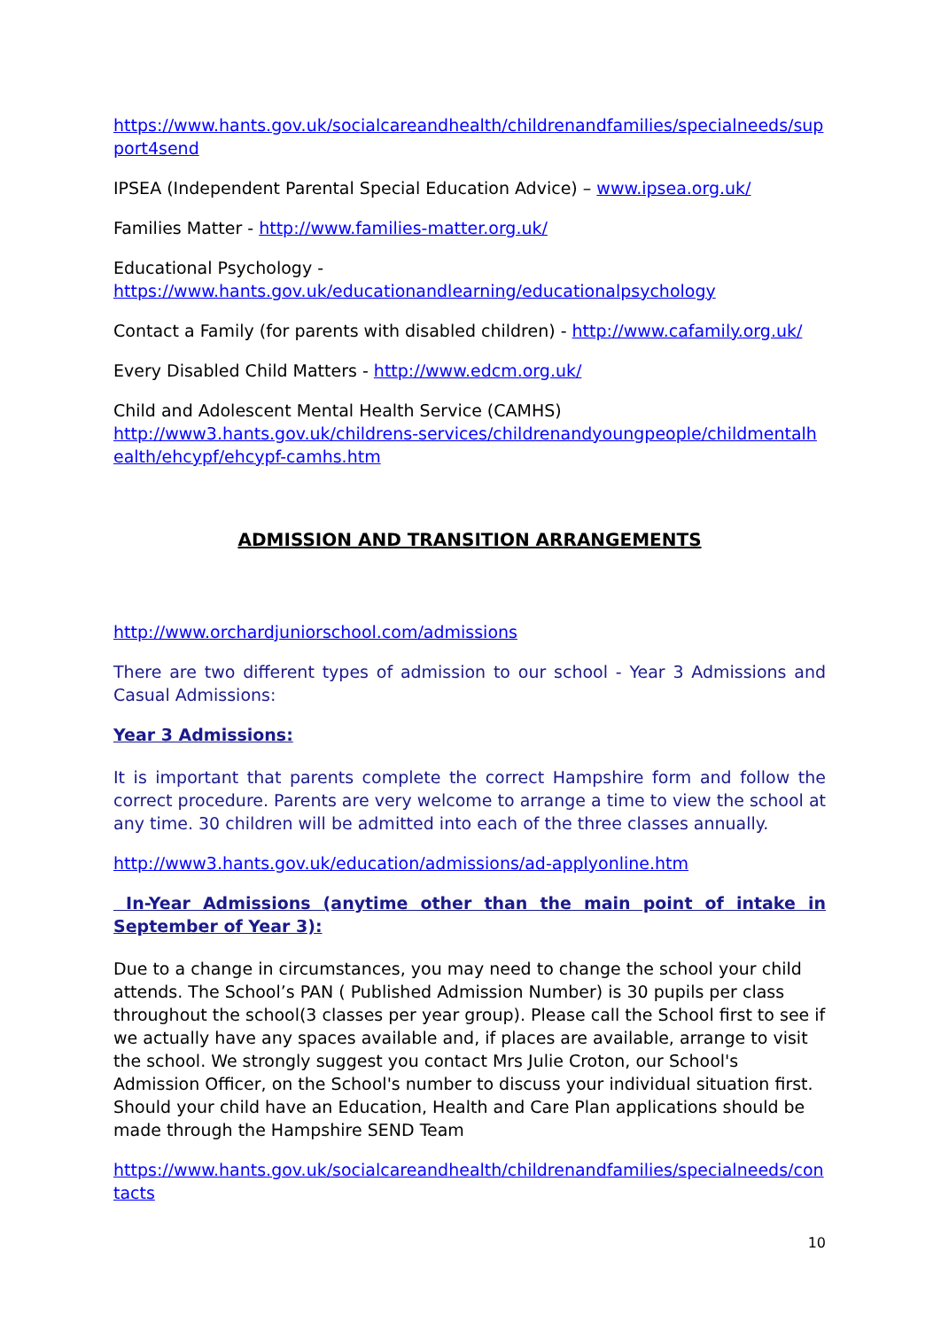https://www.hants.gov.uk/socialcareandhealth/childrenandfamilies/specialneeds/support4send
IPSEA (Independent Parental Special Education Advice) – www.ipsea.org.uk/
Families Matter - http://www.families-matter.org.uk/
Educational Psychology -
https://www.hants.gov.uk/educationandlearning/educationalpsychology
Contact a Family (for parents with disabled children) - http://www.cafamily.org.uk/
Every Disabled Child Matters - http://www.edcm.org.uk/
Child and Adolescent Mental Health Service (CAMHS)
http://www3.hants.gov.uk/childrens-services/childrenandyoungpeople/childmentalhealth/ehcypf/ehcypf-camhs.htm
ADMISSION AND TRANSITION ARRANGEMENTS
http://www.orchardjuniorschool.com/admissions
There are two different types of admission to our school - Year 3 Admissions and Casual Admissions:
Year 3 Admissions:
It is important that parents complete the correct Hampshire form and follow the correct procedure. Parents are very welcome to arrange a time to view the school at any time. 30 children will be admitted into each of the three classes annually.
http://www3.hants.gov.uk/education/admissions/ad-applyonline.htm
In-Year Admissions (anytime other than the main point of intake in September of Year 3):
Due to a change in circumstances, you may need to change the school your child attends. The School’s PAN ( Published Admission Number) is 30 pupils per class throughout the school(3 classes per year group). Please call the School first to see if we actually have any spaces available and, if places are available, arrange to visit the school. We strongly suggest you contact Mrs Julie Croton, our School's Admission Officer, on the School's number to discuss your individual situation first. Should your child have an Education, Health and Care Plan applications should be made through the Hampshire SEND Team
https://www.hants.gov.uk/socialcareandhealth/childrenandfamilies/specialneeds/contacts
10